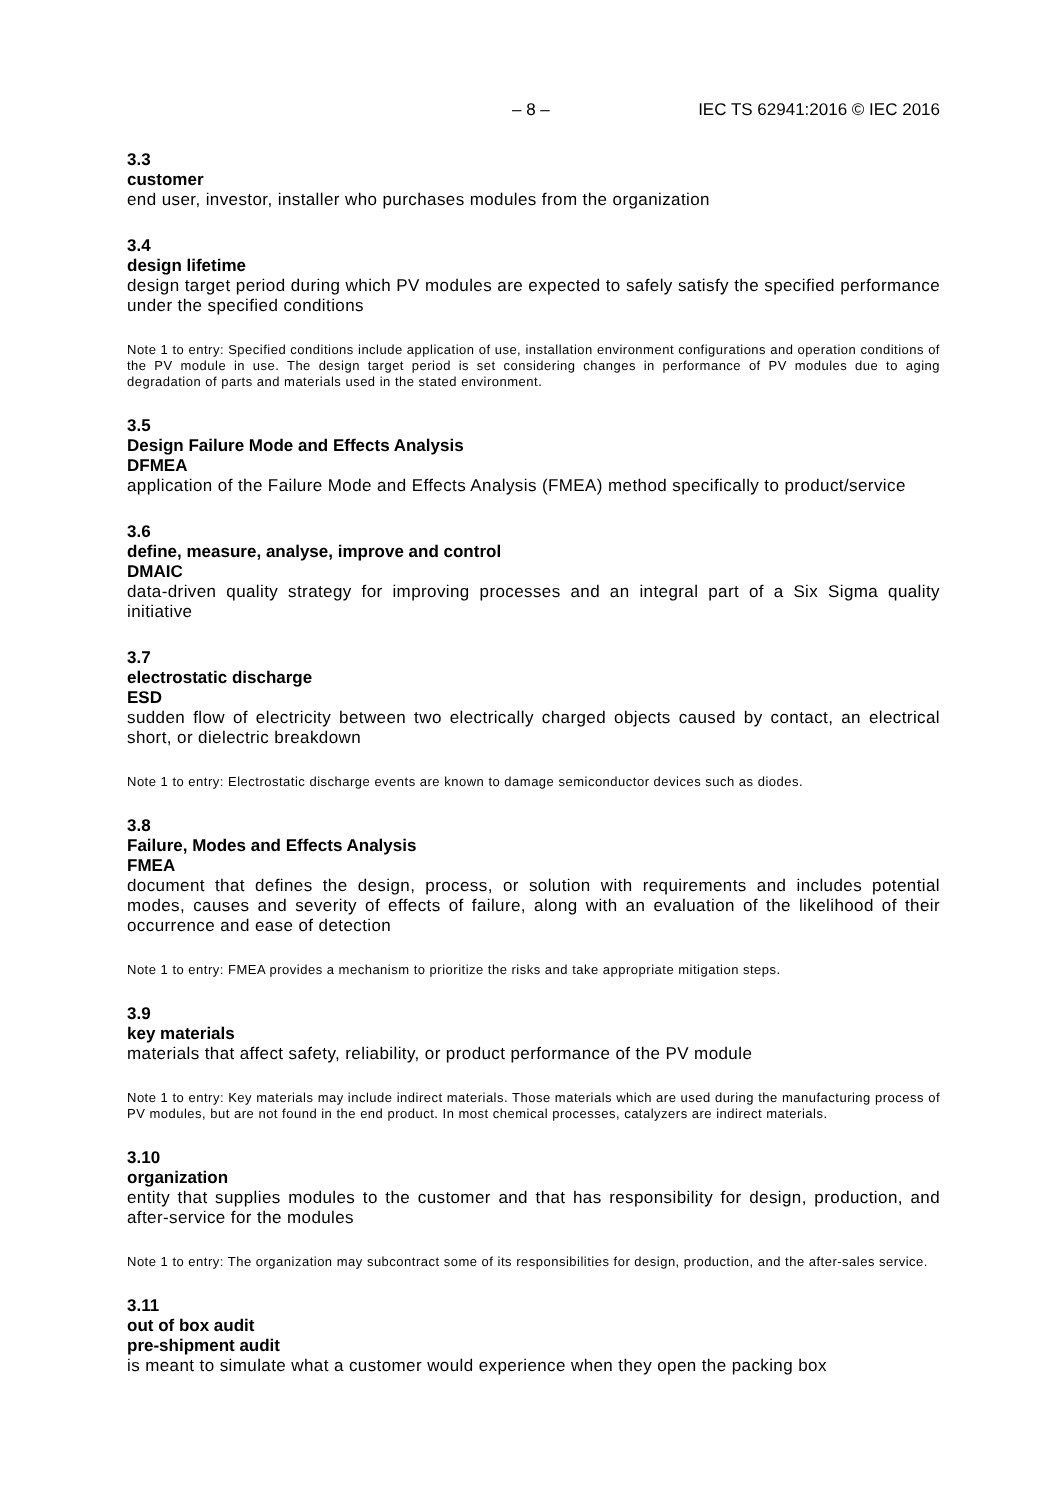– 8 – IEC TS 62941:2016 © IEC 2016
3.3
customer
end user, investor, installer who purchases modules from the organization
3.4
design lifetime
design target period during which PV modules are expected to safely satisfy the specified performance under the specified conditions
Note 1 to entry: Specified conditions include application of use, installation environment configurations and operation conditions of the PV module in use. The design target period is set considering changes in performance of PV modules due to aging degradation of parts and materials used in the stated environment.
3.5
Design Failure Mode and Effects Analysis
DFMEA
application of the Failure Mode and Effects Analysis (FMEA) method specifically to product/service
3.6
define, measure, analyse, improve and control
DMAIC
data-driven quality strategy for improving processes and an integral part of a Six Sigma quality initiative
3.7
electrostatic discharge
ESD
sudden flow of electricity between two electrically charged objects caused by contact, an electrical short, or dielectric breakdown
Note 1 to entry: Electrostatic discharge events are known to damage semiconductor devices such as diodes.
3.8
Failure, Modes and Effects Analysis
FMEA
document that defines the design, process, or solution with requirements and includes potential modes, causes and severity of effects of failure, along with an evaluation of the likelihood of their occurrence and ease of detection
Note 1 to entry: FMEA provides a mechanism to prioritize the risks and take appropriate mitigation steps.
3.9
key materials
materials that affect safety, reliability, or product performance of the PV module
Note 1 to entry: Key materials may include indirect materials. Those materials which are used during the manufacturing process of PV modules, but are not found in the end product. In most chemical processes, catalyzers are indirect materials.
3.10
organization
entity that supplies modules to the customer and that has responsibility for design, production, and after-service for the modules
Note 1 to entry: The organization may subcontract some of its responsibilities for design, production, and the after-sales service.
3.11
out of box audit
pre-shipment audit
is meant to simulate what a customer would experience when they open the packing box